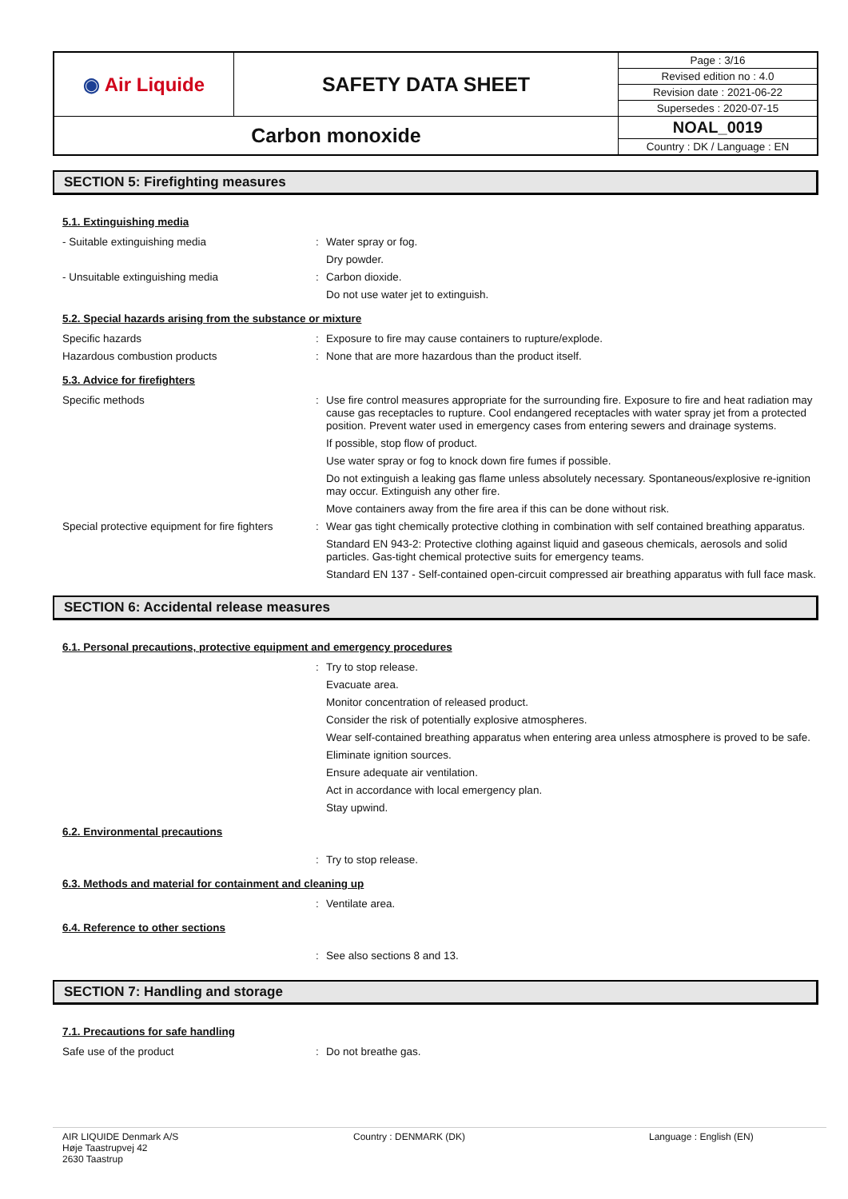| ◉ Air Liquide | SAFETY DATA SHEET | Page : 3/16 |
| | | Revised edition no : 4.0 |
| | | Revision date : 2021-06-22 |
| | | Supersedes : 2020-07-15 |
| Carbon monoxide | | NOAL_0019 |
| | | Country : DK / Language : EN |
SECTION 5: Firefighting measures
5.1. Extinguishing media
- Suitable extinguishing media :
Water spray or fog.
Dry powder.
- Unsuitable extinguishing media :
Carbon dioxide.
Do not use water jet to extinguish.
5.2. Special hazards arising from the substance or mixture
Specific hazards :
Exposure to fire may cause containers to rupture/explode.
Hazardous combustion products :
None that are more hazardous than the product itself.
5.3. Advice for firefighters
Specific methods :
Use fire control measures appropriate for the surrounding fire. Exposure to fire and heat radiation may cause gas receptacles to rupture. Cool endangered receptacles with water spray jet from a protected position. Prevent water used in emergency cases from entering sewers and drainage systems.
If possible, stop flow of product.
Use water spray or fog to knock down fire fumes if possible.
Do not extinguish a leaking gas flame unless absolutely necessary. Spontaneous/explosive re-ignition may occur. Extinguish any other fire.
Move containers away from the fire area if this can be done without risk.
Special protective equipment for fire fighters
:
Wear gas tight chemically protective clothing in combination with self contained breathing apparatus.
Standard EN 943-2: Protective clothing against liquid and gaseous chemicals, aerosols and solid particles. Gas-tight chemical protective suits for emergency teams.
Standard EN 137 - Self-contained open-circuit compressed air breathing apparatus with full face mask.
SECTION 6: Accidental release measures
6.1. Personal precautions, protective equipment and emergency procedures
:
Try to stop release.
Evacuate area.
Monitor concentration of released product.
Consider the risk of potentially explosive atmospheres.
Wear self-contained breathing apparatus when entering area unless atmosphere is proved to be safe.
Eliminate ignition sources.
Ensure adequate air ventilation.
Act in accordance with local emergency plan.
Stay upwind.
6.2. Environmental precautions
:
Try to stop release.
6.3. Methods and material for containment and cleaning up
:
Ventilate area.
6.4. Reference to other sections
:
See also sections 8 and 13.
SECTION 7: Handling and storage
7.1. Precautions for safe handling
Safe use of the product :
Do not breathe gas.
AIR LIQUIDE Denmark A/S
Høje Taastrupvej 42
2630 Taastrup
Country : DENMARK (DK) Language : English (EN)